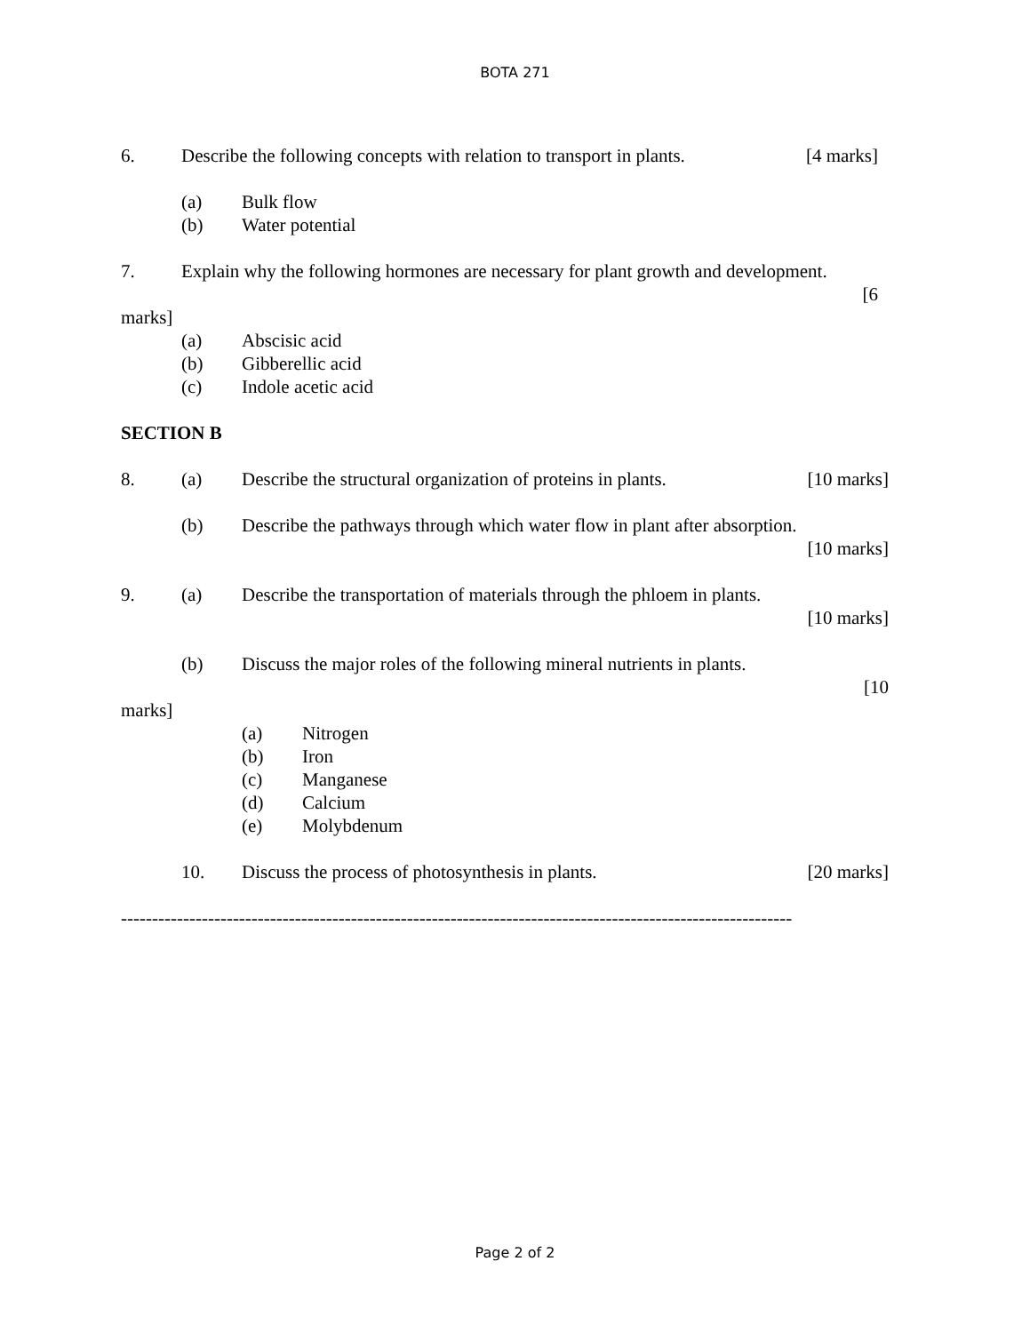BOTA 271
6. Describe the following concepts with relation to transport in plants. [4 marks]
(a) Bulk flow
(b) Water potential
7. Explain why the following hormones are necessary for plant growth and development.
[6
marks]
(a) Abscisic acid
(b) Gibberellic acid
(c) Indole acetic acid
SECTION B
8. (a) Describe the structural organization of proteins in plants. [10 marks]
(b) Describe the pathways through which water flow in plant after absorption.
[10 marks]
9. (a) Describe the transportation of materials through the phloem in plants.
[10 marks]
(b) Discuss the major roles of the following mineral nutrients in plants.
[10
marks]
(a) Nitrogen
(b) Iron
(c) Manganese
(d) Calcium
(e) Molybdenum
10. Discuss the process of photosynthesis in plants. [20 marks]
------------------------------------------------------------------------------------------------------------
Page 2 of 2